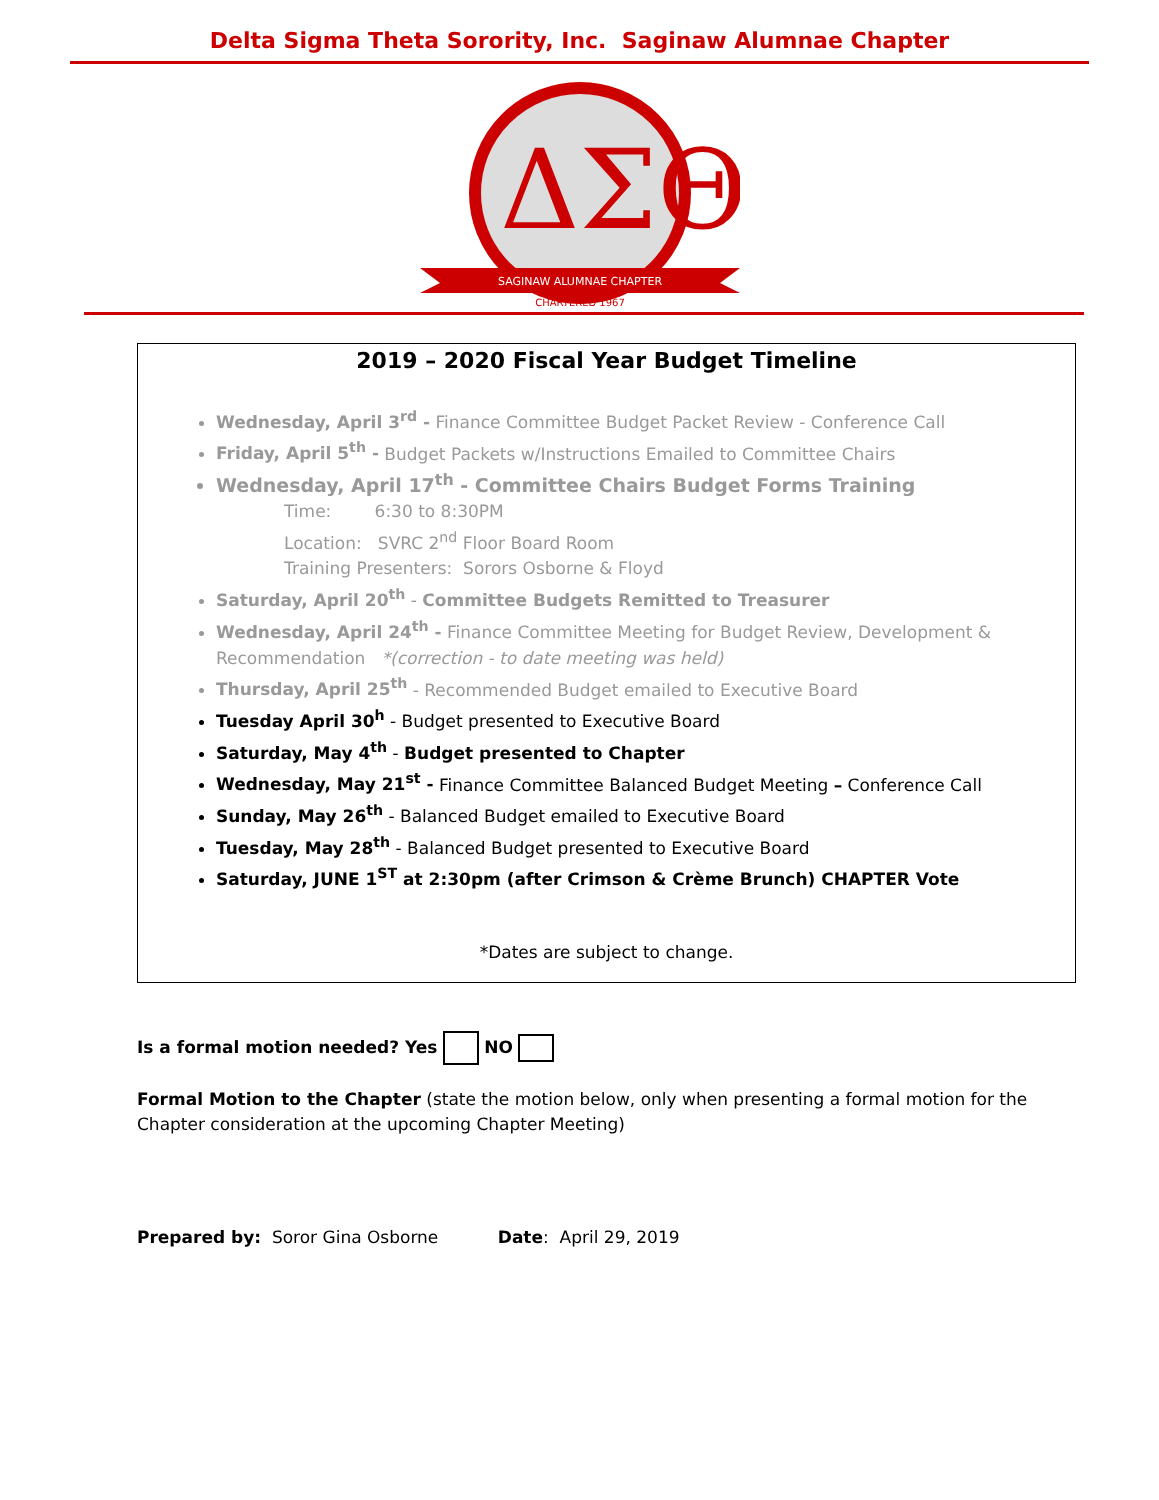Delta Sigma Theta Sorority, Inc. Saginaw Alumnae Chapter
ΔΣΘ
SAGINAW ALUMNAE CHAPTER
CHARTERED 1967
2019 – 2020 Fiscal Year Budget Timeline
Wednesday, April 3<sup>rd</sup> - Finance Committee Budget Packet Review - Conference Call
Friday, April 5<sup>th</sup> - Budget Packets w/Instructions Emailed to Committee Chairs
Wednesday, April 17<sup>th</sup> - Committee Chairs Budget Forms Training
Time: 6:30 to 8:30PM
Location: SVRC 2<sup>nd</sup> Floor Board Room
Training Presenters: Sorors Osborne & Floyd
Saturday, April 20<sup>th</sup> - Committee Budgets Remitted to Treasurer
Wednesday, April 24<sup>th</sup> - Finance Committee Meeting for Budget Review, Development & Recommendation *(correction - to date meeting was held)
Thursday, April 25<sup>th</sup> - Recommended Budget emailed to Executive Board
Tuesday April 30<sup>h</sup> - Budget presented to Executive Board
Saturday, May 4<sup>th</sup> - Budget presented to Chapter
Wednesday, May 21<sup>st</sup> - Finance Committee Balanced Budget Meeting – Conference Call
Sunday, May 26<sup>th</sup> - Balanced Budget emailed to Executive Board
Tuesday, May 28<sup>th</sup> - Balanced Budget presented to Executive Board
Saturday, JUNE 1<sup>ST</sup> at 2:30pm (after Crimson & Crème Brunch) CHAPTER Vote
*Dates are subject to change.
Is a formal motion needed? Yes NO
Formal Motion to the Chapter (state the motion below, only when presenting a formal motion for the Chapter consideration at the upcoming Chapter Meeting)
Prepared by: Soror Gina Osborne Date: April 29, 2019